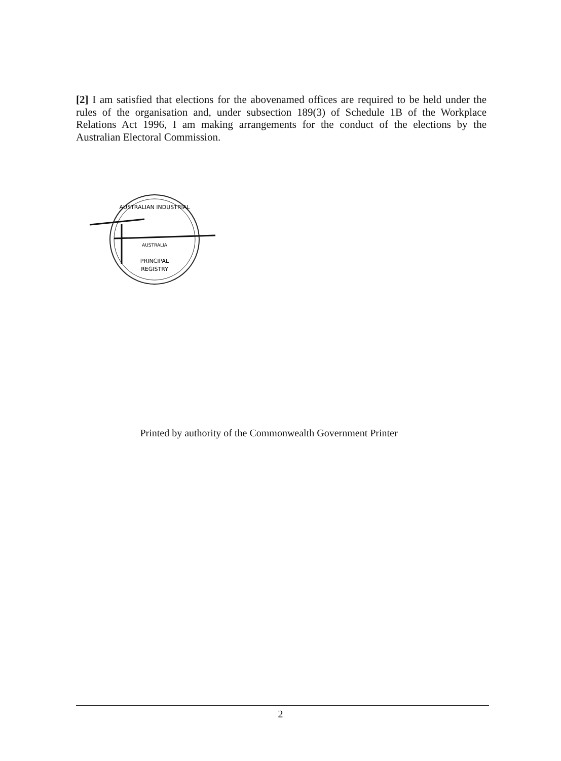[2] I am satisfied that elections for the abovenamed offices are required to be held under the rules of the organisation and, under subsection 189(3) of Schedule 1B of the Workplace Relations Act 1996, I am making arrangements for the conduct of the elections by the Australian Electoral Commission.
AUSTRALIAN INDUSTRIAL
AUSTRALIA
PRINCIPAL
REGISTRY
Printed by authority of the Commonwealth Government Printer
2